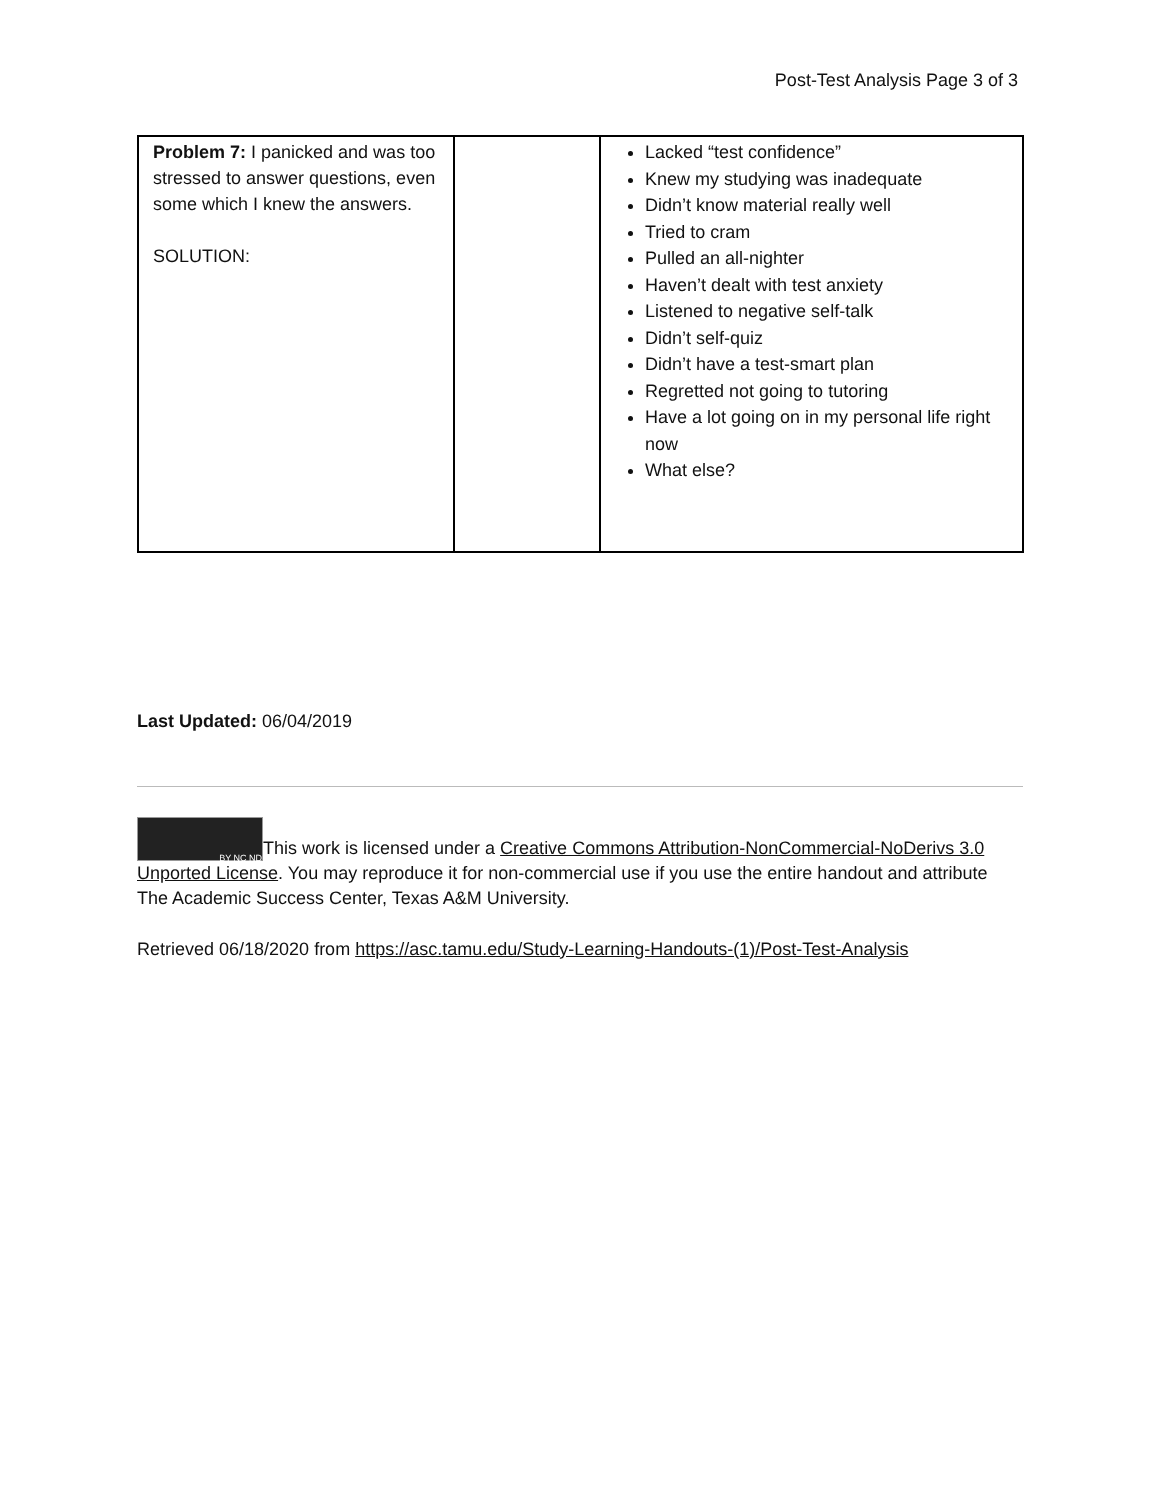Post-Test Analysis Page 3 of 3
| Problem 7: I panicked and was too stressed to answer questions, even some which I knew the answers. SOLUTION: | | Lacked “test confidence” Knew my studying was inadequate Didn’t know material really well Tried to cram Pulled an all-nighter Haven’t dealt with test anxiety Listened to negative self-talk Didn’t self-quiz Didn’t have a test-smart plan Regretted not going to tutoring Have a lot going on in my personal life right now What else? |
Last Updated: 06/04/2019
BY NC ND This work is licensed under a Creative Commons Attribution-NonCommercial-NoDerivs 3.0 Unported License. You may reproduce it for non-commercial use if you use the entire handout and attribute The Academic Success Center, Texas A&M University.
Retrieved 06/18/2020 from https://asc.tamu.edu/Study-Learning-Handouts-(1)/Post-Test-Analysis